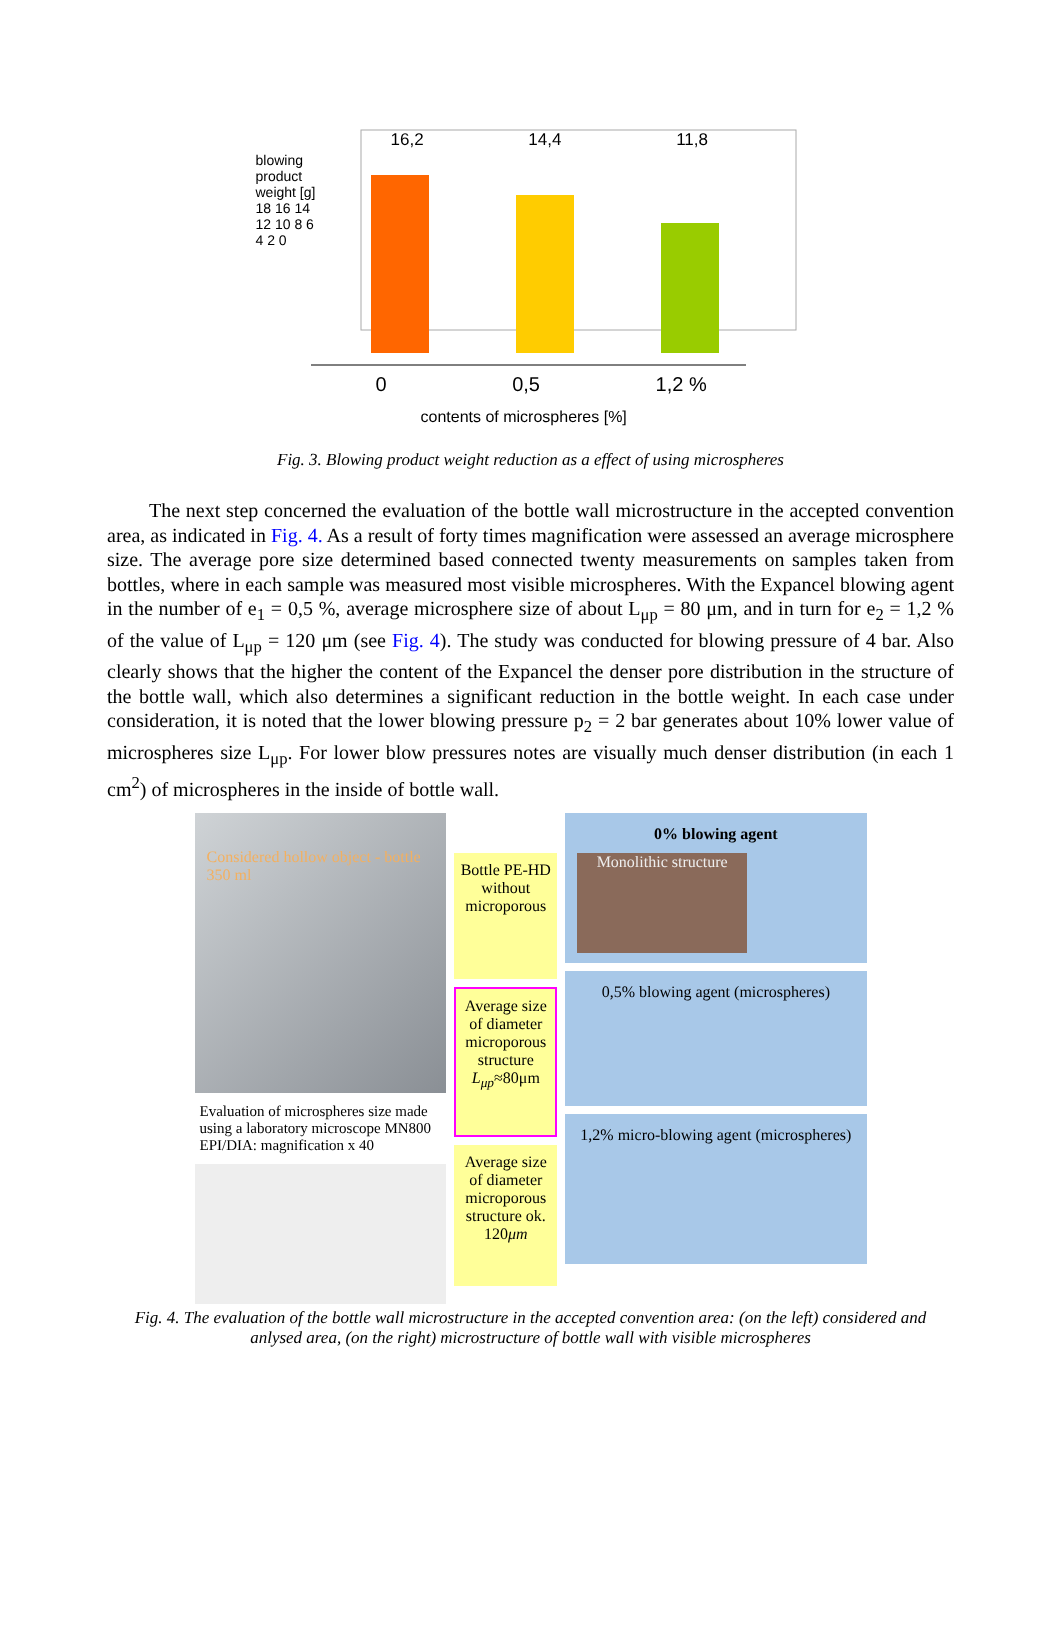16,2 14,4 11,8
blowing product weight [g] 18 16 14 12 10 8 6 4 2 0
0 0,5 1,2 %
contents of microspheres [%]
Fig. 3. Blowing product weight reduction as a effect of using microspheres
The next step concerned the evaluation of the bottle wall microstructure in the accepted convention area, as indicated in Fig. 4. As a result of forty times magnification were assessed an average microsphere size. The average pore size determined based connected twenty measurements on samples taken from bottles, where in each sample was measured most visible microspheres. With the Expancel blowing agent in the number of e<sub>1</sub> = 0,5 %, average microsphere size of about L<sub>μp</sub> = 80 μm, and in turn for e<sub>2</sub> = 1,2 % of the value of L<sub>μp</sub> = 120 μm (see Fig. 4). The study was conducted for blowing pressure of 4 bar. Also clearly shows that the higher the content of the Expancel the denser pore distribution in the structure of the bottle wall, which also determines a significant reduction in the bottle weight. In each case under consideration, it is noted that the lower blowing pressure p<sub>2</sub> = 2 bar generates about 10% lower value of microspheres size L<sub>μp</sub>. For lower blow pressures notes are visually much denser distribution (in each 1 cm<sup>2</sup>) of microspheres in the inside of bottle wall.
Considered hollow object - bottle 350 ml
Evaluation of microspheres size made using a laboratory microscope MN800 EPI/DIA: magnification x 40
Bottle PE-HD without microporous
Average size of diameter microporous structure L<sub>μp</sub>≈80μm
Average size of diameter microporous structure ok. 120μm
0% blowing agent
Monolithic structure
0,5% blowing agent (microspheres)
1,2% micro-blowing agent (microspheres)
Fig. 4. The evaluation of the bottle wall microstructure in the accepted convention area: (on the left) considered and
anlysed area, (on the right) microstructure of bottle wall with visible microspheres